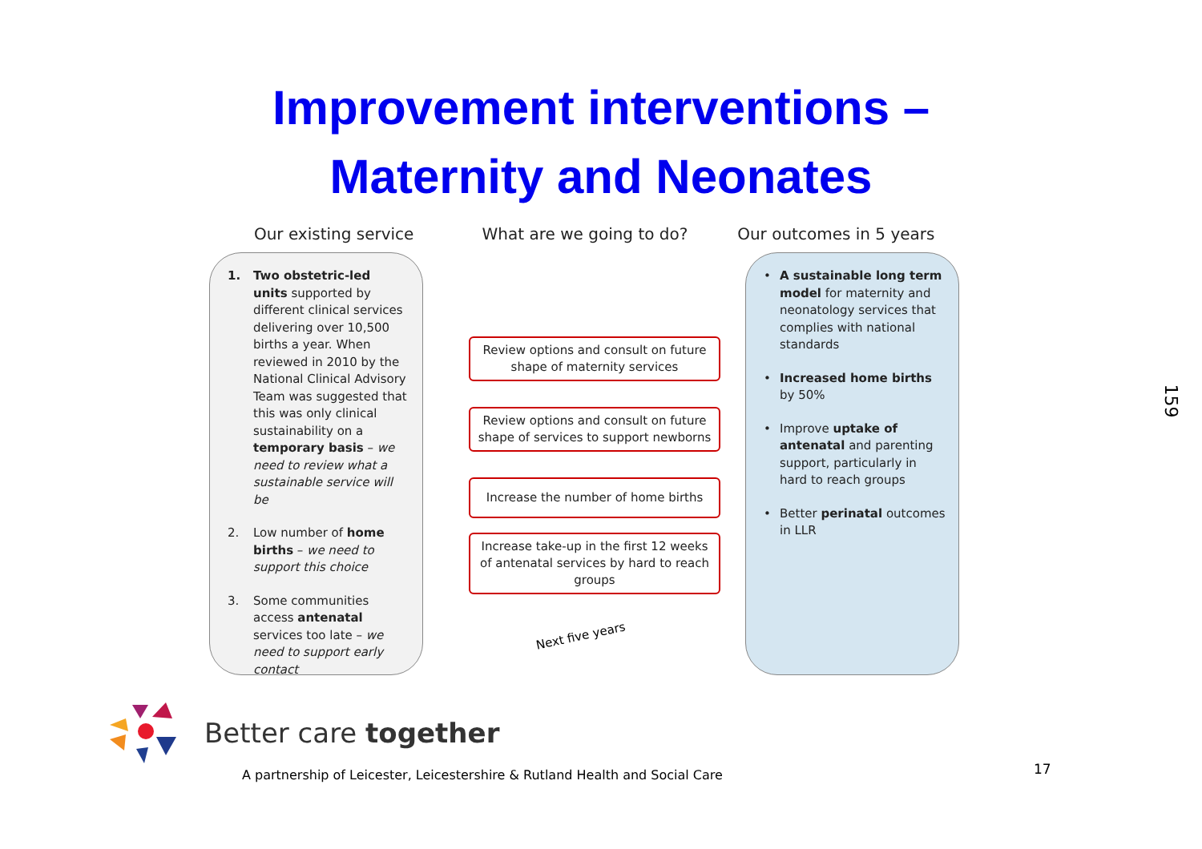Improvement interventions –
Maternity and Neonates
Our existing service What are we going to do? Our outcomes in 5 years
1. Two obstetric-led units supported by different clinical services delivering over 10,500 births a year. When reviewed in 2010 by the National Clinical Advisory Team was suggested that this was only clinical sustainability on a temporary basis – we need to review what a sustainable service will be
2. Low number of home births – we need to support this choice
3. Some communities access antenatal services too late – we need to support early contact
Review options and consult on future shape of maternity services
Review options and consult on future shape of services to support newborns
Increase the number of home births
Increase take-up in the first 12 weeks of antenatal services by hard to reach groups
Next five years
• A sustainable long term model for maternity and neonatology services that complies with national standards
• Increased home births by 50%
• Improve uptake of antenatal and parenting support, particularly in hard to reach groups
• Better perinatal outcomes in LLR
Better care together
A partnership of Leicester, Leicestershire & Rutland Health and Social Care
17
159